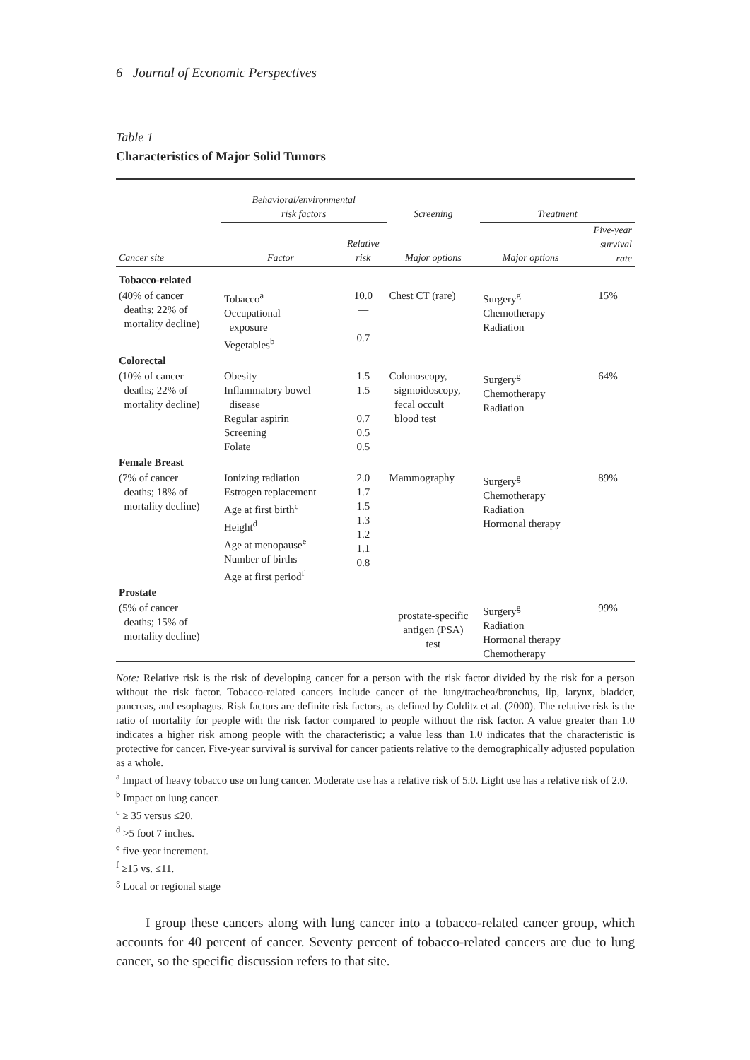6 Journal of Economic Perspectives
Table 1
Characteristics of Major Solid Tumors
| | Behavioral/environmental risk factors | | Screening | Treatment | |
| --- | --- | --- | --- | --- | --- |
| Cancer site | Factor | Relative risk | Major options | Major options | Five-year survival rate |
| Tobacco-related | | | | | |
| (40% of cancer deaths; 22% of mortality decline) | Tobacco<sup>a</sup> Occupational exposure Vegetables<sup>b</sup> | 10.0 — 0.7 | Chest CT (rare) | Surgery<sup>g</sup> Chemotherapy Radiation | 15% |
| Colorectal | | | | | |
| (10% of cancer deaths; 22% of mortality decline) | Obesity Inflammatory bowel disease Regular aspirin Screening Folate | 1.5 1.5 0.7 0.5 0.5 | Colonoscopy, sigmoidoscopy, fecal occult blood test | Surgery<sup>g</sup> Chemotherapy Radiation | 64% |
| Female Breast | | | | | |
| (7% of cancer deaths; 18% of mortality decline) | Ionizing radiation Estrogen replacement Age at first birth<sup>c</sup> Height<sup>d</sup> Age at menopause<sup>e</sup> Number of births Age at first period<sup>f</sup> | 2.0 1.7 1.5 1.3 1.2 1.1 0.8 | Mammography | Surgery<sup>g</sup> Chemotherapy Radiation Hormonal therapy | 89% |
| Prostate | | | | | |
| (5% of cancer deaths; 15% of mortality decline) | | | prostate-specific antigen (PSA) test | Surgery<sup>g</sup> Radiation Hormonal therapy Chemotherapy | 99% |
Note: Relative risk is the risk of developing cancer for a person with the risk factor divided by the risk for a person without the risk factor. Tobacco-related cancers include cancer of the lung/trachea/bronchus, lip, larynx, bladder, pancreas, and esophagus. Risk factors are definite risk factors, as defined by Colditz et al. (2000). The relative risk is the ratio of mortality for people with the risk factor compared to people without the risk factor. A value greater than 1.0 indicates a higher risk among people with the characteristic; a value less than 1.0 indicates that the characteristic is protective for cancer. Five-year survival is survival for cancer patients relative to the demographically adjusted population as a whole.
<sup>a</sup> Impact of heavy tobacco use on lung cancer. Moderate use has a relative risk of 5.0. Light use has a relative risk of 2.0.
<sup>b</sup> Impact on lung cancer.
<sup>c</sup> ≥ 35 versus ≤20.
<sup>d</sup> >5 foot 7 inches.
<sup>e</sup> five-year increment.
<sup>f</sup> ≥15 vs. ≤11.
<sup>g</sup> Local or regional stage
I group these cancers along with lung cancer into a tobacco-related cancer group, which accounts for 40 percent of cancer. Seventy percent of tobacco-related cancers are due to lung cancer, so the specific discussion refers to that site.